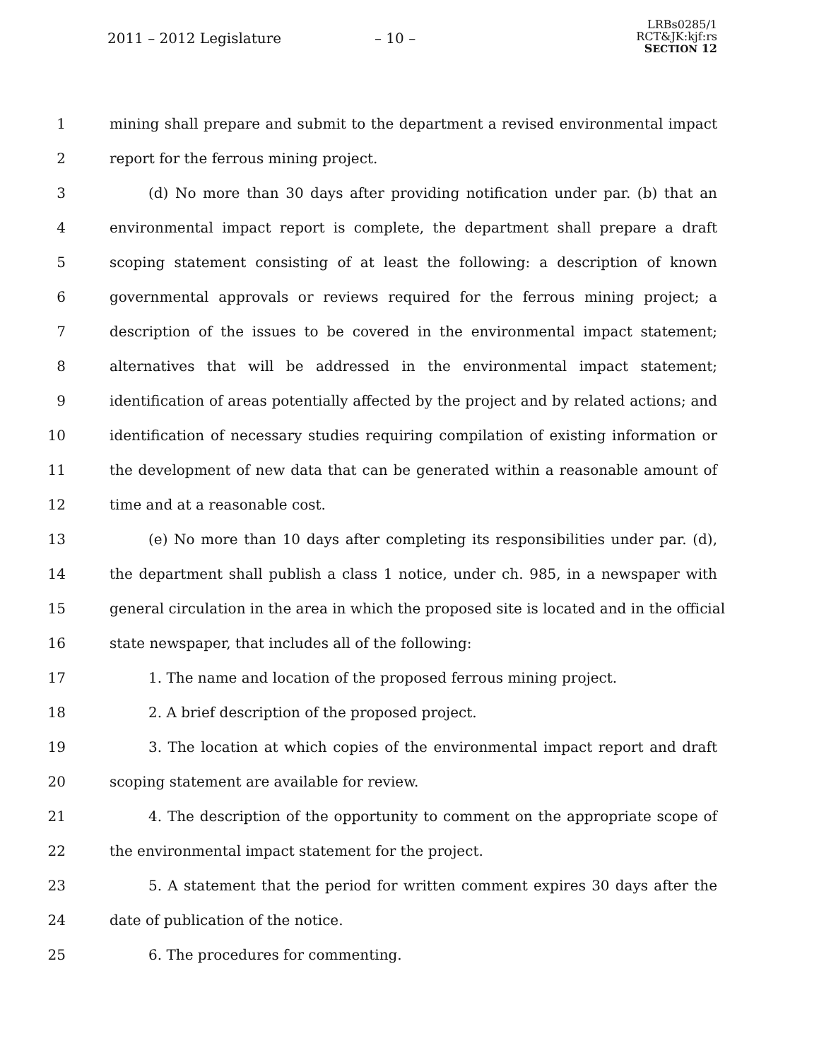2011 – 2012 Legislature – 10 –
LRBs0285/1
RCT&JK:kjf:rs
SECTION 12
1 mining shall prepare and submit to the department a revised environmental impact
2 report for the ferrous mining project.
3 (d) No more than 30 days after providing notification under par. (b) that an
4 environmental impact report is complete, the department shall prepare a draft
5 scoping statement consisting of at least the following: a description of known
6 governmental approvals or reviews required for the ferrous mining project; a
7 description of the issues to be covered in the environmental impact statement;
8 alternatives that will be addressed in the environmental impact statement;
9 identification of areas potentially affected by the project and by related actions; and
10 identification of necessary studies requiring compilation of existing information or
11 the development of new data that can be generated within a reasonable amount of
12 time and at a reasonable cost.
13 (e) No more than 10 days after completing its responsibilities under par. (d),
14 the department shall publish a class 1 notice, under ch. 985, in a newspaper with
15 general circulation in the area in which the proposed site is located and in the official
16 state newspaper, that includes all of the following:
17 1. The name and location of the proposed ferrous mining project.
18 2. A brief description of the proposed project.
19 3. The location at which copies of the environmental impact report and draft
20 scoping statement are available for review.
21 4. The description of the opportunity to comment on the appropriate scope of
22 the environmental impact statement for the project.
23 5. A statement that the period for written comment expires 30 days after the
24 date of publication of the notice.
25 6. The procedures for commenting.